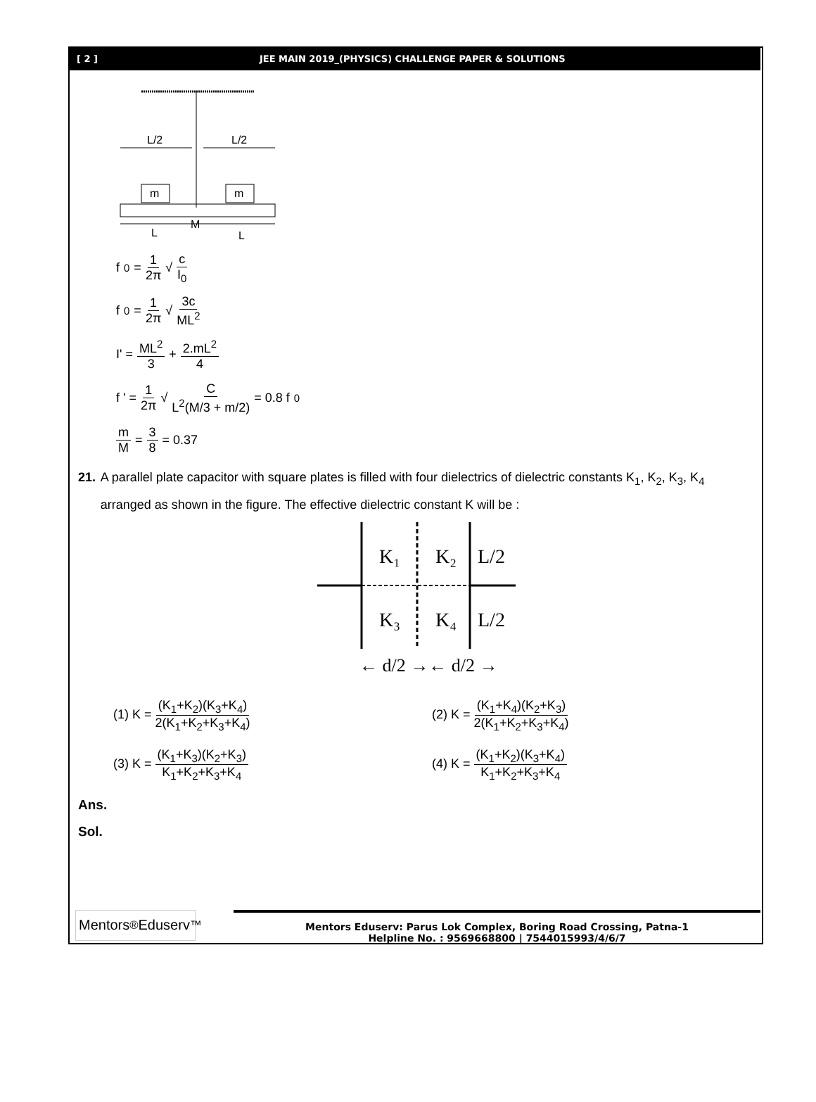[ 2 ] JEE MAIN 2019_(PHYSICS) CHALLENGE PAPER & SOLUTIONS
L/2
L/2
m
m
L
M
L
f<sub>0</sub> = 1 2π √ c I<sub>0</sub>
f<sub>0</sub> = 1 2π √ 3c ML<sup>2</sup>
I' = ML<sup>2</sup> 3 + 2.mL<sup>2</sup> 4
f ' = 1 2π √ C L<sup>2</sup>(M/3 + m/2) = 0.8 f<sub>0</sub>
m M = 3 8 = 0.37
21. A parallel plate capacitor with square plates is filled with four dielectrics of dielectric constants K<sub>1</sub>, K<sub>2</sub>, K<sub>3</sub>, K<sub>4</sub> arranged as shown in the figure. The effective dielectric constant K will be :
K₁
K₂
L/2
K₃
K₄
L/2
← d/2 →← d/2 →
(1) K = (K<sub>1</sub>+K<sub>2</sub>)(K<sub>3</sub>+K<sub>4</sub>) 2(K<sub>1</sub>+K<sub>2</sub>+K<sub>3</sub>+K<sub>4</sub>)
(2) K = (K<sub>1</sub>+K<sub>4</sub>)(K<sub>2</sub>+K<sub>3</sub>) 2(K<sub>1</sub>+K<sub>2</sub>+K<sub>3</sub>+K<sub>4</sub>)
(3) K = (K<sub>1</sub>+K<sub>3</sub>)(K<sub>2</sub>+K<sub>3</sub>) K<sub>1</sub>+K<sub>2</sub>+K<sub>3</sub>+K<sub>4</sub>
(4) K = (K<sub>1</sub>+K<sub>2</sub>)(K<sub>3</sub>+K<sub>4</sub>) K<sub>1</sub>+K<sub>2</sub>+K<sub>3</sub>+K<sub>4</sub>
Ans.
Sol.
Mentors<sup>®</sup> Eduserv<sup>™</sup>
Mentors Eduserv: Parus Lok Complex, Boring Road Crossing, Patna-1
Helpline No. : 9569668800 | 7544015993/4/6/7